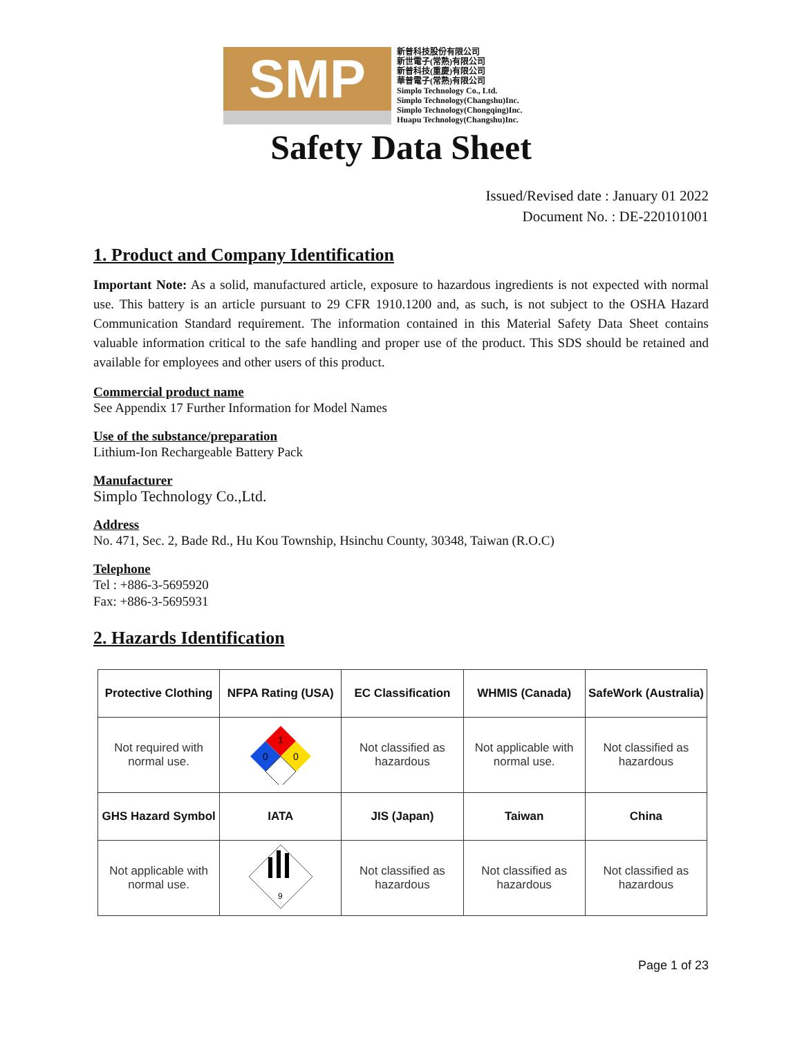SMP
新普科技股份有限公司
新世電子(常熟)有限公司
新普科技(重慶)有限公司
華普電子(常熟)有限公司
Simplo Technology Co., Ltd.
Simplo Technology(Changshu)Inc.
Simplo Technology(Chongqing)Inc.
Huapu Technology(Changshu)Inc.
Safety Data Sheet
Issued/Revised date : January 01 2022
Document No. : DE-220101001
1. Product and Company Identification
Important Note: As a solid, manufactured article, exposure to hazardous ingredients is not expected with normal use. This battery is an article pursuant to 29 CFR 1910.1200 and, as such, is not subject to the OSHA Hazard Communication Standard requirement. The information contained in this Material Safety Data Sheet contains valuable information critical to the safe handling and proper use of the product. This SDS should be retained and available for employees and other users of this product.
Commercial product name
See Appendix 17 Further Information for Model Names
Use of the substance/preparation
Lithium-Ion Rechargeable Battery Pack
Manufacturer
Simplo Technology Co.,Ltd.
Address
No. 471, Sec. 2, Bade Rd., Hu Kou Township, Hsinchu County, 30348, Taiwan (R.O.C)
Telephone
Tel : +886-3-5695920
Fax: +886-3-5695931
2. Hazards Identification
| Protective Clothing | NFPA Rating (USA) | EC Classification | WHMIS (Canada) | SafeWork (Australia) |
| --- | --- | --- | --- | --- |
| Not required with normal use. | 1 0 0 | Not classified as hazardous | Not applicable with normal use. | Not classified as hazardous |
| GHS Hazard Symbol | IATA | JIS (Japan) | Taiwan | China |
| Not applicable with normal use. | 9 | Not classified as hazardous | Not classified as hazardous | Not classified as hazardous |
Page 1 of 23